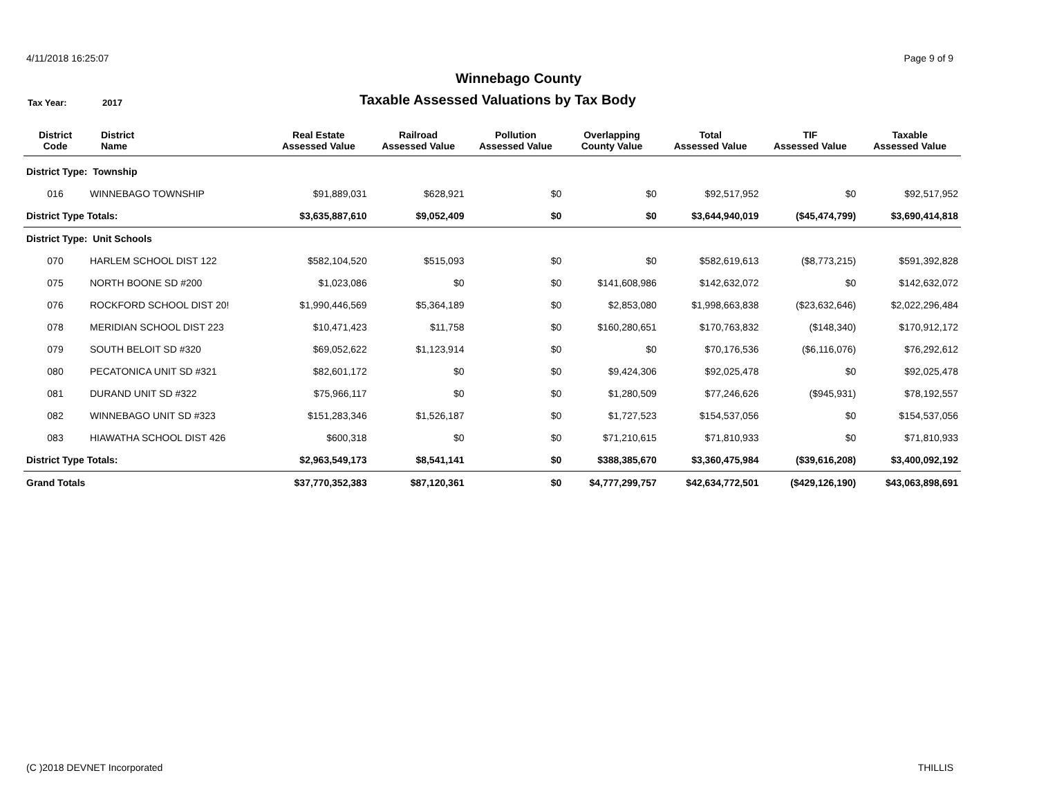4/11/2018 16:25:07 Page 9 of 9
Winnebago County
Tax Year: 2017
Taxable Assessed Valuations by Tax Body
| District Code | District Name | Real Estate Assessed Value | Railroad Assessed Value | Pollution Assessed Value | Overlapping County Value | Total Assessed Value | TIF Assessed Value | Taxable Assessed Value |
| --- | --- | --- | --- | --- | --- | --- | --- | --- |
| District Type: Township | | | | | | | | |
| 016 | WINNEBAGO TOWNSHIP | $91,889,031 | $628,921 | $0 | $0 | $92,517,952 | $0 | $92,517,952 |
| District Type Totals: | | $3,635,887,610 | $9,052,409 | $0 | $0 | $3,644,940,019 | ($45,474,799) | $3,690,414,818 |
| District Type: Unit Schools | | | | | | | | |
| 070 | HARLEM SCHOOL DIST 122 | $582,104,520 | $515,093 | $0 | $0 | $582,619,613 | ($8,773,215) | $591,392,828 |
| 075 | NORTH BOONE SD #200 | $1,023,086 | $0 | $0 | $141,608,986 | $142,632,072 | $0 | $142,632,072 |
| 076 | ROCKFORD SCHOOL DIST 20! | $1,990,446,569 | $5,364,189 | $0 | $2,853,080 | $1,998,663,838 | ($23,632,646) | $2,022,296,484 |
| 078 | MERIDIAN SCHOOL DIST 223 | $10,471,423 | $11,758 | $0 | $160,280,651 | $170,763,832 | ($148,340) | $170,912,172 |
| 079 | SOUTH BELOIT SD #320 | $69,052,622 | $1,123,914 | $0 | $0 | $70,176,536 | ($6,116,076) | $76,292,612 |
| 080 | PECATONICA UNIT SD #321 | $82,601,172 | $0 | $0 | $9,424,306 | $92,025,478 | $0 | $92,025,478 |
| 081 | DURAND UNIT SD #322 | $75,966,117 | $0 | $0 | $1,280,509 | $77,246,626 | ($945,931) | $78,192,557 |
| 082 | WINNEBAGO UNIT SD #323 | $151,283,346 | $1,526,187 | $0 | $1,727,523 | $154,537,056 | $0 | $154,537,056 |
| 083 | HIAWATHA SCHOOL DIST 426 | $600,318 | $0 | $0 | $71,210,615 | $71,810,933 | $0 | $71,810,933 |
| District Type Totals: | | $2,963,549,173 | $8,541,141 | $0 | $388,385,670 | $3,360,475,984 | ($39,616,208) | $3,400,092,192 |
| Grand Totals | | $37,770,352,383 | $87,120,361 | $0 | $4,777,299,757 | $42,634,772,501 | ($429,126,190) | $43,063,898,691 |
(C )2018 DEVNET Incorporated THILLIS